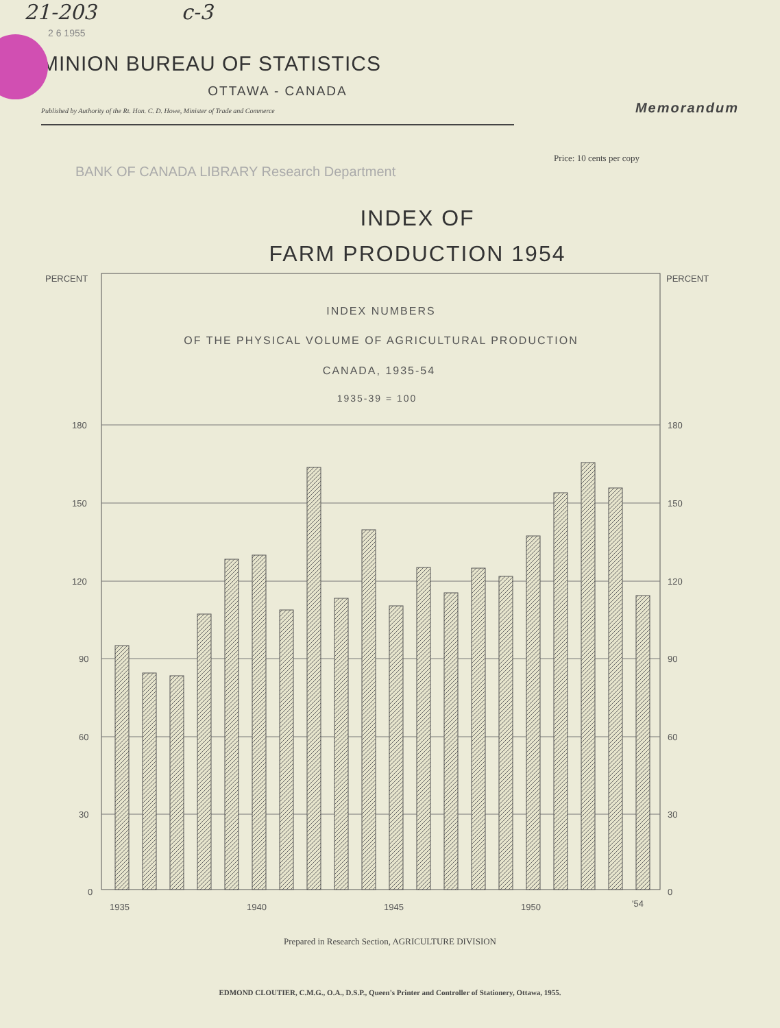21-203 c-3
2 6 1955
MINION BUREAU OF STATISTICS
OTTAWA - CANADA
Published by Authority of the Rt. Hon. C. D. Howe, Minister of Trade and Commerce
Memorandum
Price: 10 cents per copy
BANK OF CANADA LIBRARY Research Department
INDEX OF
FARM PRODUCTION 1954
PERCENT
PERCENT
INDEX NUMBERS
OF THE PHYSICAL VOLUME OF AGRICULTURAL PRODUCTION
CANADA, 1935-54
1935-39 = 100
180
180
150
150
120
120
90
90
60
60
30
30
0
0
1935
1940
1945
1950
'54
Prepared in Research Section, AGRICULTURE DIVISION
EDMOND CLOUTIER, C.M.G., O.A., D.S.P., Queen's Printer and Controller of Stationery, Ottawa, 1955.